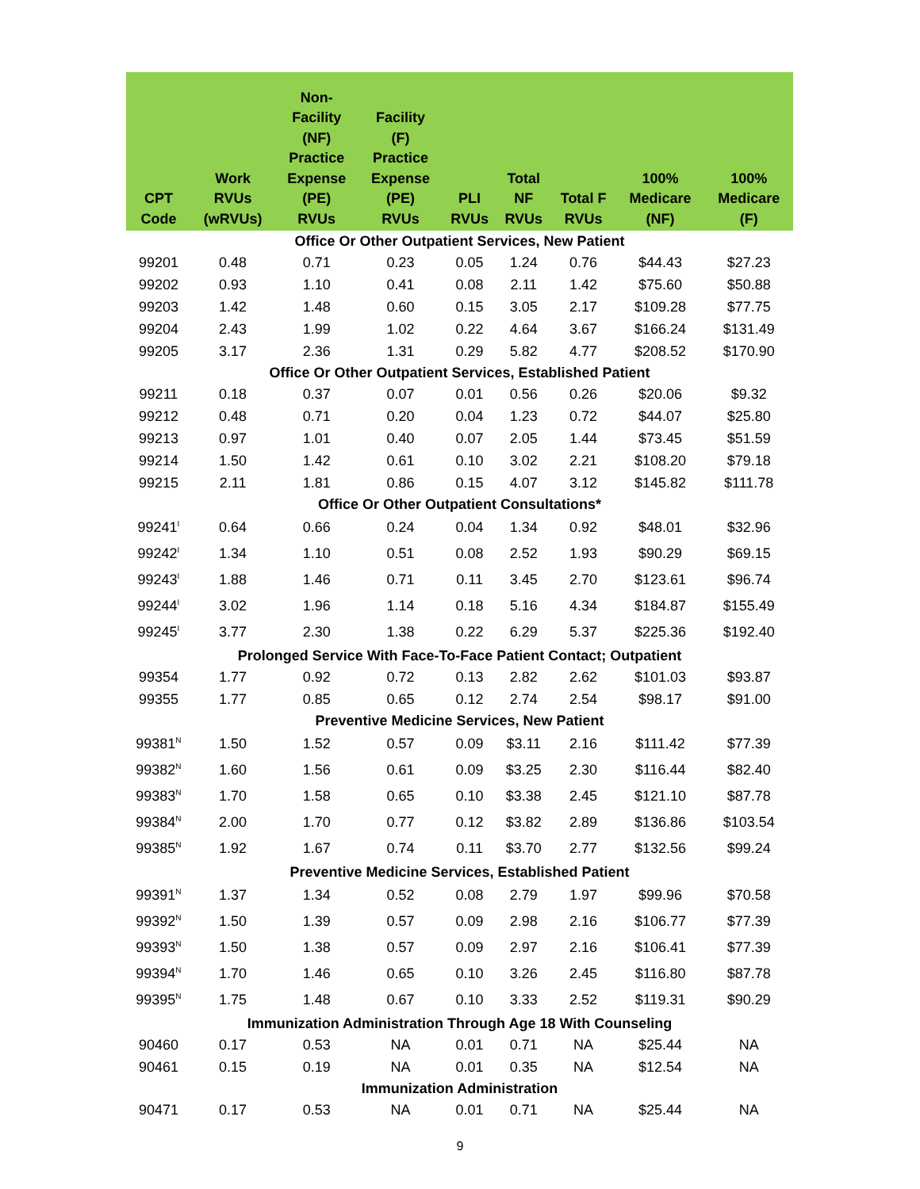| CPT Code | Work RVUs (wRVUs) | Non- Facility (NF) Practice Expense (PE) RVUs | Facility (F) Practice Expense (PE) RVUs | PLI RVUs | Total NF RVUs | Total F RVUs | 100% Medicare (NF) | 100% Medicare (F) |
| --- | --- | --- | --- | --- | --- | --- | --- | --- |
| Office Or Other Outpatient Services, New Patient | | | | | | | | |
| 99201 | 0.48 | 0.71 | 0.23 | 0.05 | 1.24 | 0.76 | $44.43 | $27.23 |
| 99202 | 0.93 | 1.10 | 0.41 | 0.08 | 2.11 | 1.42 | $75.60 | $50.88 |
| 99203 | 1.42 | 1.48 | 0.60 | 0.15 | 3.05 | 2.17 | $109.28 | $77.75 |
| 99204 | 2.43 | 1.99 | 1.02 | 0.22 | 4.64 | 3.67 | $166.24 | $131.49 |
| 99205 | 3.17 | 2.36 | 1.31 | 0.29 | 5.82 | 4.77 | $208.52 | $170.90 |
| Office Or Other Outpatient Services, Established Patient | | | | | | | | |
| 99211 | 0.18 | 0.37 | 0.07 | 0.01 | 0.56 | 0.26 | $20.06 | $9.32 |
| 99212 | 0.48 | 0.71 | 0.20 | 0.04 | 1.23 | 0.72 | $44.07 | $25.80 |
| 99213 | 0.97 | 1.01 | 0.40 | 0.07 | 2.05 | 1.44 | $73.45 | $51.59 |
| 99214 | 1.50 | 1.42 | 0.61 | 0.10 | 3.02 | 2.21 | $108.20 | $79.18 |
| 99215 | 2.11 | 1.81 | 0.86 | 0.15 | 4.07 | 3.12 | $145.82 | $111.78 |
| Office Or Other Outpatient Consultations* | | | | | | | | |
| 99241<sup>I</sup> | 0.64 | 0.66 | 0.24 | 0.04 | 1.34 | 0.92 | $48.01 | $32.96 |
| 99242<sup>I</sup> | 1.34 | 1.10 | 0.51 | 0.08 | 2.52 | 1.93 | $90.29 | $69.15 |
| 99243<sup>I</sup> | 1.88 | 1.46 | 0.71 | 0.11 | 3.45 | 2.70 | $123.61 | $96.74 |
| 99244<sup>I</sup> | 3.02 | 1.96 | 1.14 | 0.18 | 5.16 | 4.34 | $184.87 | $155.49 |
| 99245<sup>I</sup> | 3.77 | 2.30 | 1.38 | 0.22 | 6.29 | 5.37 | $225.36 | $192.40 |
| Prolonged Service With Face-To-Face Patient Contact; Outpatient | | | | | | | | |
| 99354 | 1.77 | 0.92 | 0.72 | 0.13 | 2.82 | 2.62 | $101.03 | $93.87 |
| 99355 | 1.77 | 0.85 | 0.65 | 0.12 | 2.74 | 2.54 | $98.17 | $91.00 |
| Preventive Medicine Services, New Patient | | | | | | | | |
| 99381<sup>N</sup> | 1.50 | 1.52 | 0.57 | 0.09 | $3.11 | 2.16 | $111.42 | $77.39 |
| 99382<sup>N</sup> | 1.60 | 1.56 | 0.61 | 0.09 | $3.25 | 2.30 | $116.44 | $82.40 |
| 99383<sup>N</sup> | 1.70 | 1.58 | 0.65 | 0.10 | $3.38 | 2.45 | $121.10 | $87.78 |
| 99384<sup>N</sup> | 2.00 | 1.70 | 0.77 | 0.12 | $3.82 | 2.89 | $136.86 | $103.54 |
| 99385<sup>N</sup> | 1.92 | 1.67 | 0.74 | 0.11 | $3.70 | 2.77 | $132.56 | $99.24 |
| Preventive Medicine Services, Established Patient | | | | | | | | |
| 99391<sup>N</sup> | 1.37 | 1.34 | 0.52 | 0.08 | 2.79 | 1.97 | $99.96 | $70.58 |
| 99392<sup>N</sup> | 1.50 | 1.39 | 0.57 | 0.09 | 2.98 | 2.16 | $106.77 | $77.39 |
| 99393<sup>N</sup> | 1.50 | 1.38 | 0.57 | 0.09 | 2.97 | 2.16 | $106.41 | $77.39 |
| 99394<sup>N</sup> | 1.70 | 1.46 | 0.65 | 0.10 | 3.26 | 2.45 | $116.80 | $87.78 |
| 99395<sup>N</sup> | 1.75 | 1.48 | 0.67 | 0.10 | 3.33 | 2.52 | $119.31 | $90.29 |
| Immunization Administration Through Age 18 With Counseling | | | | | | | | |
| 90460 | 0.17 | 0.53 | NA | 0.01 | 0.71 | NA | $25.44 | NA |
| 90461 | 0.15 | 0.19 | NA | 0.01 | 0.35 | NA | $12.54 | NA |
| Immunization Administration | | | | | | | | |
| 90471 | 0.17 | 0.53 | NA | 0.01 | 0.71 | NA | $25.44 | NA |
9